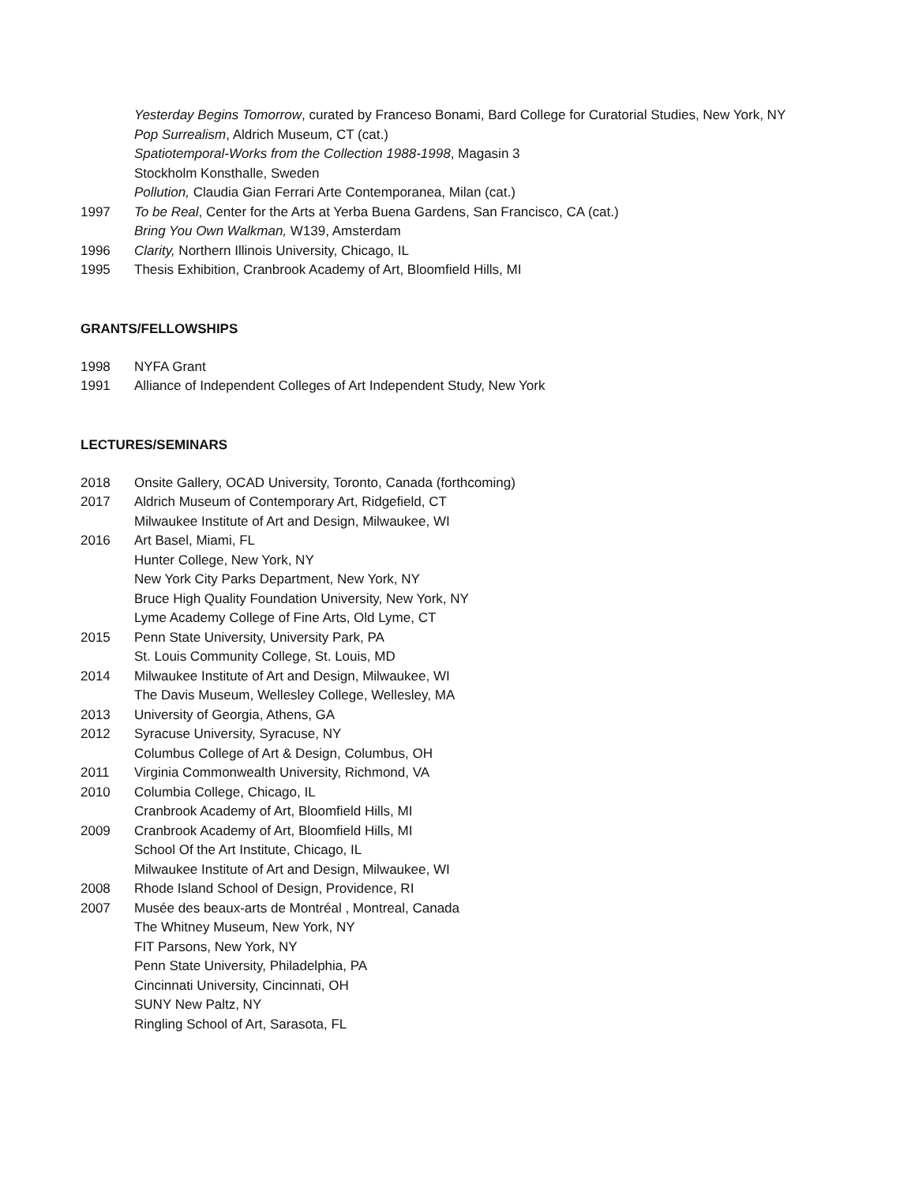Yesterday Begins Tomorrow, curated by Franceso Bonami, Bard College for Curatorial Studies, New York, NY
Pop Surrealism, Aldrich Museum, CT (cat.)
Spatiotemporal-Works from the Collection 1988-1998, Magasin 3
Stockholm Konsthalle, Sweden
Pollution, Claudia Gian Ferrari Arte Contemporanea, Milan (cat.)
1997 To be Real, Center for the Arts at Yerba Buena Gardens, San Francisco, CA (cat.)
Bring You Own Walkman, W139, Amsterdam
1996 Clarity, Northern Illinois University, Chicago, IL
1995 Thesis Exhibition, Cranbrook Academy of Art, Bloomfield Hills, MI
GRANTS/FELLOWSHIPS
1998 NYFA Grant
1991 Alliance of Independent Colleges of Art Independent Study, New York
LECTURES/SEMINARS
2018 Onsite Gallery, OCAD University, Toronto, Canada (forthcoming)
2017 Aldrich Museum of Contemporary Art, Ridgefield, CT
Milwaukee Institute of Art and Design, Milwaukee, WI
2016 Art Basel, Miami, FL
Hunter College, New York, NY
New York City Parks Department, New York, NY
Bruce High Quality Foundation University, New York, NY
Lyme Academy College of Fine Arts, Old Lyme, CT
2015 Penn State University, University Park, PA
St. Louis Community College, St. Louis, MD
2014 Milwaukee Institute of Art and Design, Milwaukee, WI
The Davis Museum, Wellesley College, Wellesley, MA
2013 University of Georgia, Athens, GA
2012 Syracuse University, Syracuse, NY
Columbus College of Art & Design, Columbus, OH
2011 Virginia Commonwealth University, Richmond, VA
2010 Columbia College, Chicago, IL
Cranbrook Academy of Art, Bloomfield Hills, MI
2009 Cranbrook Academy of Art, Bloomfield Hills, MI
School Of the Art Institute, Chicago, IL
Milwaukee Institute of Art and Design, Milwaukee, WI
2008 Rhode Island School of Design, Providence, RI
2007 Musée des beaux-arts de Montréal , Montreal, Canada
The Whitney Museum, New York, NY
FIT Parsons, New York, NY
Penn State University, Philadelphia, PA
Cincinnati University, Cincinnati, OH
SUNY New Paltz, NY
Ringling School of Art, Sarasota, FL